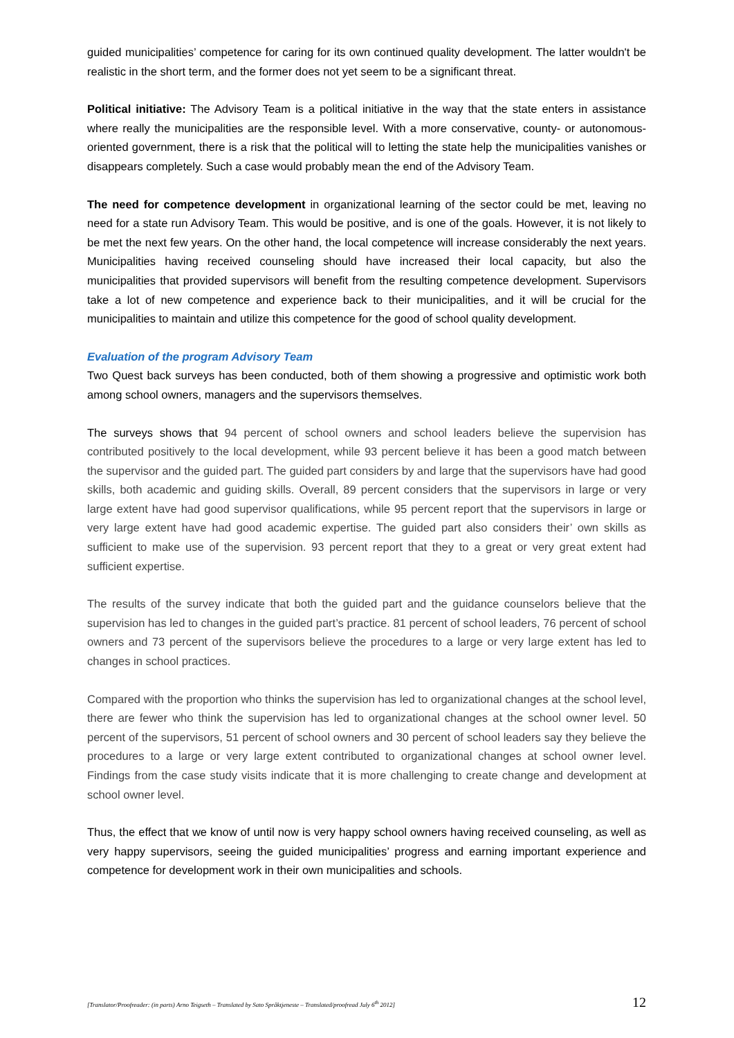guided municipalities’ competence for caring for its own continued quality development. The latter wouldn't be realistic in the short term, and the former does not yet seem to be a significant threat.
Political initiative: The Advisory Team is a political initiative in the way that the state enters in assistance where really the municipalities are the responsible level. With a more conservative, county- or autonomous-oriented government, there is a risk that the political will to letting the state help the municipalities vanishes or disappears completely. Such a case would probably mean the end of the Advisory Team.
The need for competence development in organizational learning of the sector could be met, leaving no need for a state run Advisory Team. This would be positive, and is one of the goals. However, it is not likely to be met the next few years. On the other hand, the local competence will increase considerably the next years. Municipalities having received counseling should have increased their local capacity, but also the municipalities that provided supervisors will benefit from the resulting competence development. Supervisors take a lot of new competence and experience back to their municipalities, and it will be crucial for the municipalities to maintain and utilize this competence for the good of school quality development.
Evaluation of the program Advisory Team
Two Quest back surveys has been conducted, both of them showing a progressive and optimistic work both among school owners, managers and the supervisors themselves.
The surveys shows that 94 percent of school owners and school leaders believe the supervision has contributed positively to the local development, while 93 percent believe it has been a good match between the supervisor and the guided part. The guided part considers by and large that the supervisors have had good skills, both academic and guiding skills. Overall, 89 percent considers that the supervisors in large or very large extent have had good supervisor qualifications, while 95 percent report that the supervisors in large or very large extent have had good academic expertise. The guided part also considers their’ own skills as sufficient to make use of the supervision. 93 percent report that they to a great or very great extent had sufficient expertise.
The results of the survey indicate that both the guided part and the guidance counselors believe that the supervision has led to changes in the guided part’s practice. 81 percent of school leaders, 76 percent of school owners and 73 percent of the supervisors believe the procedures to a large or very large extent has led to changes in school practices.
Compared with the proportion who thinks the supervision has led to organizational changes at the school level, there are fewer who think the supervision has led to organizational changes at the school owner level. 50 percent of the supervisors, 51 percent of school owners and 30 percent of school leaders say they believe the procedures to a large or very large extent contributed to organizational changes at school owner level. Findings from the case study visits indicate that it is more challenging to create change and development at school owner level.
Thus, the effect that we know of until now is very happy school owners having received counseling, as well as very happy supervisors, seeing the guided municipalities’ progress and earning important experience and competence for development work in their own municipalities and schools.
[Translator/Proofreader: (in parts) Arno Teigseth – Translated by Sato Språktjeneste – Translated/proofread July 6<sup>th</sup> 2012] 12